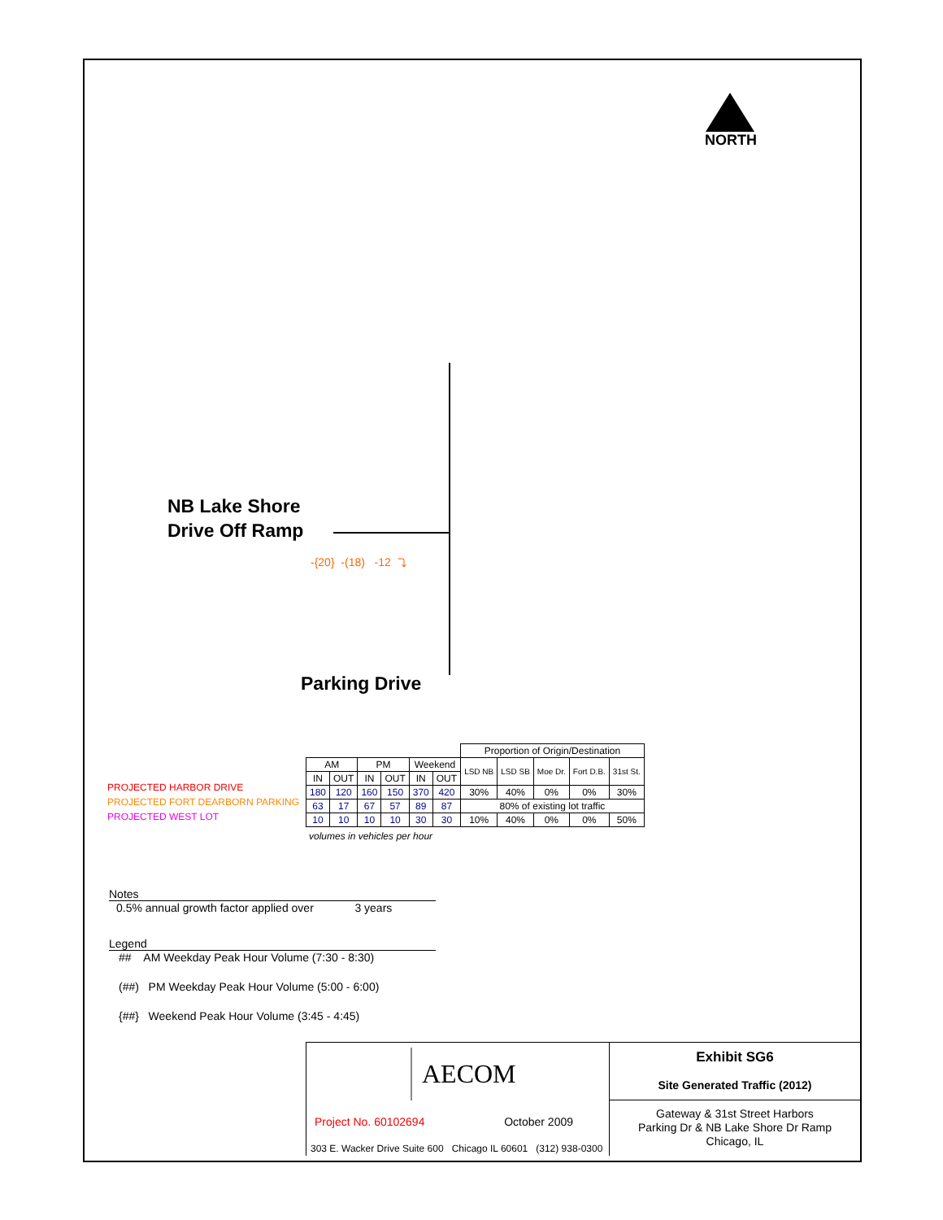NORTH
NB Lake Shore
Drive Off Ramp
-{20} -(18) -12 ⤵
Parking Drive
PROJECTED HARBOR DRIVE
PROJECTED FORT DEARBORN PARKING
PROJECTED WEST LOT
| | | | | | | Proportion of Origin/Destination | | | | |
| AM | | PM | | Weekend | | LSD NB | LSD SB | Moe Dr. | Fort D.B. | 31st St. |
| IN | OUT | IN | OUT | IN | OUT | | | | | |
| 180 | 120 | 160 | 150 | 370 | 420 | 30% | 40% | 0% | 0% | 30% |
| 63 | 17 | 67 | 57 | 89 | 87 | 80% of existing lot traffic | | | | |
| 10 | 10 | 10 | 10 | 30 | 30 | 10% | 40% | 0% | 0% | 50% |
volumes in vehicles per hour
Notes
0.5% annual growth factor applied over 3 years
Legend
## AM Weekday Peak Hour Volume (7:30 - 8:30)
(##) PM Weekday Peak Hour Volume (5:00 - 6:00)
{##} Weekend Peak Hour Volume (3:45 - 4:45)
AECOM
Project No. 60102694 October 2009
303 E. Wacker Drive Suite 600 Chicago IL 60601 (312) 938-0300
Exhibit SG6
Site Generated Traffic (2012)
Gateway & 31st Street Harbors
Parking Dr & NB Lake Shore Dr Ramp
Chicago, IL